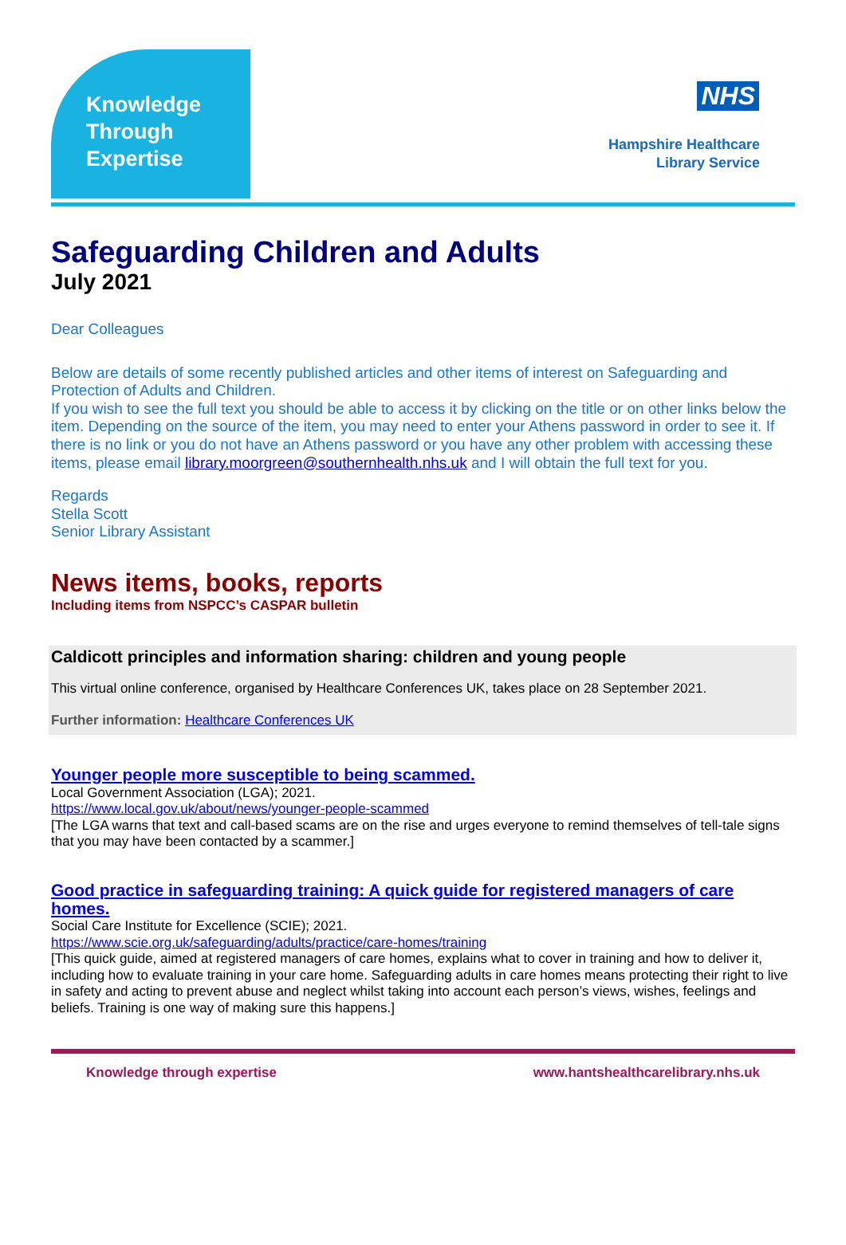Knowledge
Through
Expertise
NHS
Hampshire Healthcare
Library Service
Safeguarding Children and Adults
July 2021
Dear Colleagues
Below are details of some recently published articles and other items of interest on Safeguarding and Protection of Adults and Children.
If you wish to see the full text you should be able to access it by clicking on the title or on other links below the item. Depending on the source of the item, you may need to enter your Athens password in order to see it. If there is no link or you do not have an Athens password or you have any other problem with accessing these items, please email library.moorgreen@southernhealth.nhs.uk and I will obtain the full text for you.
Regards
Stella Scott
Senior Library Assistant
News items, books, reports
Including items from NSPCC’s CASPAR bulletin
Caldicott principles and information sharing: children and young people
This virtual online conference, organised by Healthcare Conferences UK, takes place on 28 September 2021.
Further information: Healthcare Conferences UK
Younger people more susceptible to being scammed.
Local Government Association (LGA); 2021.
https://www.local.gov.uk/about/news/younger-people-scammed
[The LGA warns that text and call-based scams are on the rise and urges everyone to remind themselves of tell-tale signs that you may have been contacted by a scammer.]
Good practice in safeguarding training: A quick guide for registered managers of care homes.
Social Care Institute for Excellence (SCIE); 2021.
https://www.scie.org.uk/safeguarding/adults/practice/care-homes/training
[This quick guide, aimed at registered managers of care homes, explains what to cover in training and how to deliver it, including how to evaluate training in your care home. Safeguarding adults in care homes means protecting their right to live in safety and acting to prevent abuse and neglect whilst taking into account each person’s views, wishes, feelings and beliefs. Training is one way of making sure this happens.]
Knowledge through expertise www.hantshealthcarelibrary.nhs.uk